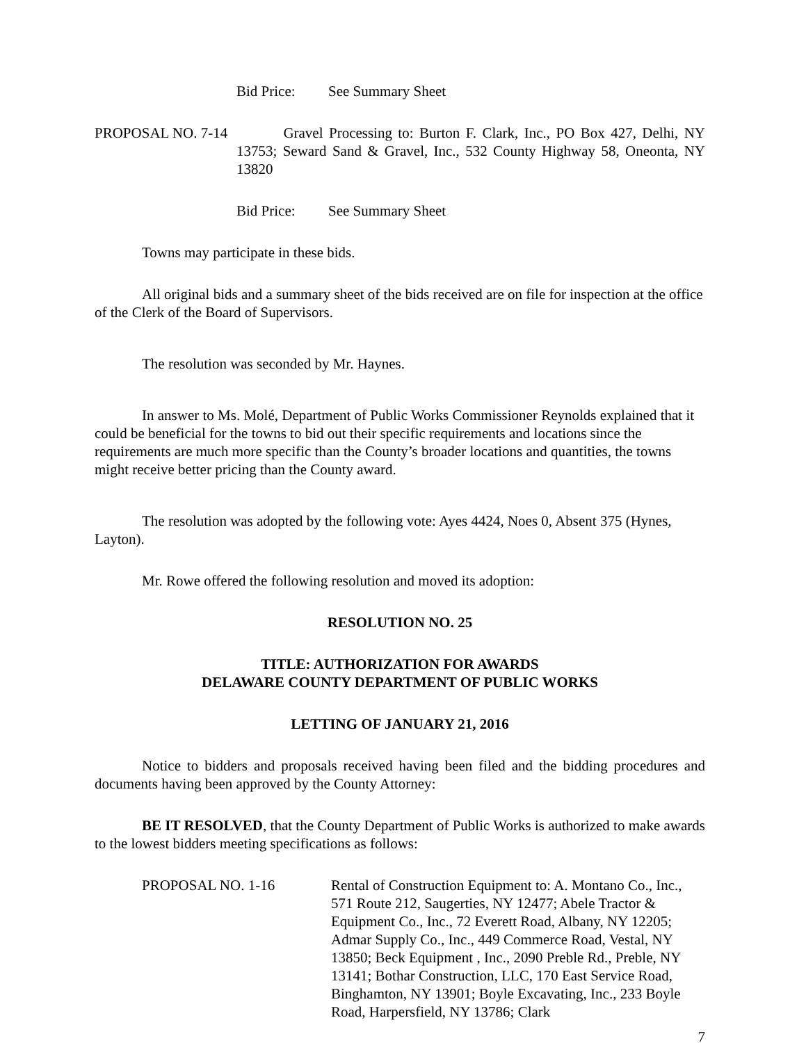Bid Price: See Summary Sheet
PROPOSAL NO. 7-14 Gravel Processing to: Burton F. Clark, Inc., PO Box 427, Delhi, NY 13753; Seward Sand & Gravel, Inc., 532 County Highway 58, Oneonta, NY 13820
Bid Price: See Summary Sheet
Towns may participate in these bids.
All original bids and a summary sheet of the bids received are on file for inspection at the office of the Clerk of the Board of Supervisors.
The resolution was seconded by Mr. Haynes.
In answer to Ms. Molé, Department of Public Works Commissioner Reynolds explained that it could be beneficial for the towns to bid out their specific requirements and locations since the requirements are much more specific than the County’s broader locations and quantities, the towns might receive better pricing than the County award.
The resolution was adopted by the following vote: Ayes 4424, Noes 0, Absent 375 (Hynes, Layton).
Mr. Rowe offered the following resolution and moved its adoption:
RESOLUTION NO. 25
TITLE: AUTHORIZATION FOR AWARDS
DELAWARE COUNTY DEPARTMENT OF PUBLIC WORKS
LETTING OF JANUARY 21, 2016
Notice to bidders and proposals received having been filed and the bidding procedures and documents having been approved by the County Attorney:
BE IT RESOLVED, that the County Department of Public Works is authorized to make awards to the lowest bidders meeting specifications as follows:
PROPOSAL NO. 1-16 Rental of Construction Equipment to: A. Montano Co., Inc., 571 Route 212, Saugerties, NY 12477; Abele Tractor & Equipment Co., Inc., 72 Everett Road, Albany, NY 12205; Admar Supply Co., Inc., 449 Commerce Road, Vestal, NY 13850; Beck Equipment , Inc., 2090 Preble Rd., Preble, NY 13141; Bothar Construction, LLC, 170 East Service Road, Binghamton, NY 13901; Boyle Excavating, Inc., 233 Boyle Road, Harpersfield, NY 13786; Clark
7